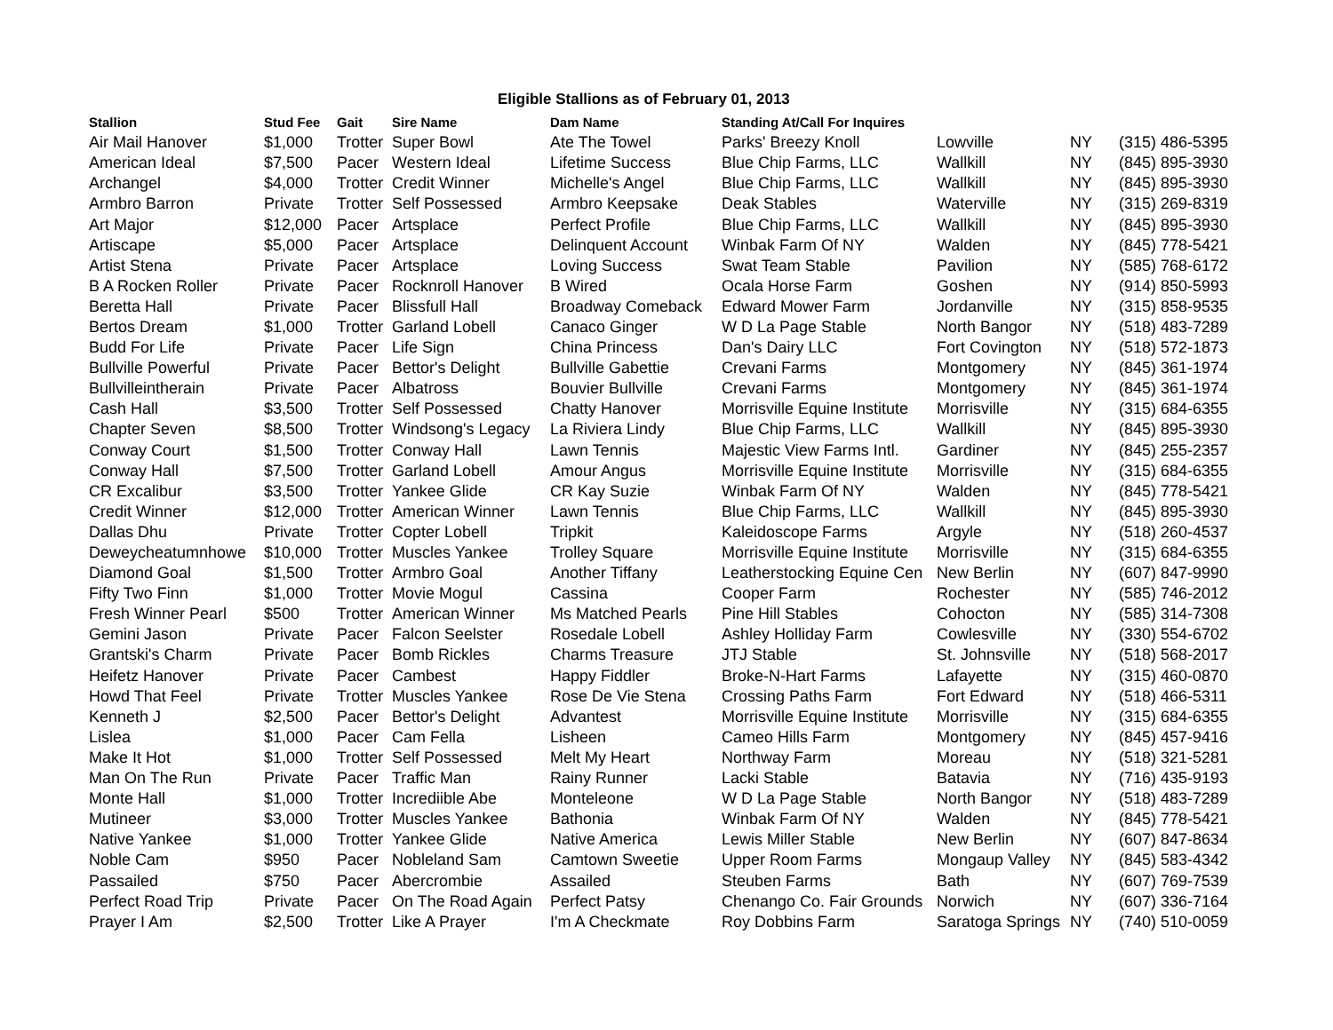Eligible Stallions as of February 01, 2013
| Stallion | Stud Fee | Gait | Sire Name | Dam Name | Standing At/Call For Inquires | | | |
| --- | --- | --- | --- | --- | --- | --- | --- | --- |
| Air Mail Hanover | $1,000 | Trotter | Super Bowl | Ate The Towel | Parks' Breezy Knoll | Lowville | NY | (315) 486-5395 |
| American Ideal | $7,500 | Pacer | Western Ideal | Lifetime Success | Blue Chip Farms, LLC | Wallkill | NY | (845) 895-3930 |
| Archangel | $4,000 | Trotter | Credit Winner | Michelle's Angel | Blue Chip Farms, LLC | Wallkill | NY | (845) 895-3930 |
| Armbro Barron | Private | Trotter | Self Possessed | Armbro Keepsake | Deak Stables | Waterville | NY | (315) 269-8319 |
| Art Major | $12,000 | Pacer | Artsplace | Perfect Profile | Blue Chip Farms, LLC | Wallkill | NY | (845) 895-3930 |
| Artiscape | $5,000 | Pacer | Artsplace | Delinquent Account | Winbak Farm Of NY | Walden | NY | (845) 778-5421 |
| Artist Stena | Private | Pacer | Artsplace | Loving Success | Swat Team Stable | Pavilion | NY | (585) 768-6172 |
| B A Rocken Roller | Private | Pacer | Rocknroll Hanover | B Wired | Ocala Horse Farm | Goshen | NY | (914) 850-5993 |
| Beretta Hall | Private | Pacer | Blissfull Hall | Broadway Comeback | Edward Mower Farm | Jordanville | NY | (315) 858-9535 |
| Bertos Dream | $1,000 | Trotter | Garland Lobell | Canaco Ginger | W D La Page Stable | North Bangor | NY | (518) 483-7289 |
| Budd For Life | Private | Pacer | Life Sign | China Princess | Dan's Dairy LLC | Fort Covington | NY | (518) 572-1873 |
| Bullville Powerful | Private | Pacer | Bettor's Delight | Bullville Gabettie | Crevani Farms | Montgomery | NY | (845) 361-1974 |
| Bullvilleintherain | Private | Pacer | Albatross | Bouvier Bullville | Crevani Farms | Montgomery | NY | (845) 361-1974 |
| Cash Hall | $3,500 | Trotter | Self Possessed | Chatty Hanover | Morrisville Equine Institute | Morrisville | NY | (315) 684-6355 |
| Chapter Seven | $8,500 | Trotter | Windsong's Legacy | La Riviera Lindy | Blue Chip Farms, LLC | Wallkill | NY | (845) 895-3930 |
| Conway Court | $1,500 | Trotter | Conway Hall | Lawn Tennis | Majestic View Farms Intl. | Gardiner | NY | (845) 255-2357 |
| Conway Hall | $7,500 | Trotter | Garland Lobell | Amour Angus | Morrisville Equine Institute | Morrisville | NY | (315) 684-6355 |
| CR Excalibur | $3,500 | Trotter | Yankee Glide | CR Kay Suzie | Winbak Farm Of NY | Walden | NY | (845) 778-5421 |
| Credit Winner | $12,000 | Trotter | American Winner | Lawn Tennis | Blue Chip Farms, LLC | Wallkill | NY | (845) 895-3930 |
| Dallas Dhu | Private | Trotter | Copter Lobell | Tripkit | Kaleidoscope Farms | Argyle | NY | (518) 260-4537 |
| Deweycheatumnhowe | $10,000 | Trotter | Muscles Yankee | Trolley Square | Morrisville Equine Institute | Morrisville | NY | (315) 684-6355 |
| Diamond Goal | $1,500 | Trotter | Armbro Goal | Another Tiffany | Leatherstocking Equine Cen | New Berlin | NY | (607) 847-9990 |
| Fifty Two Finn | $1,000 | Trotter | Movie Mogul | Cassina | Cooper Farm | Rochester | NY | (585) 746-2012 |
| Fresh Winner Pearl | $500 | Trotter | American Winner | Ms Matched Pearls | Pine Hill Stables | Cohocton | NY | (585) 314-7308 |
| Gemini Jason | Private | Pacer | Falcon Seelster | Rosedale Lobell | Ashley Holliday Farm | Cowlesville | NY | (330) 554-6702 |
| Grantski's Charm | Private | Pacer | Bomb Rickles | Charms Treasure | JTJ Stable | St. Johnsville | NY | (518) 568-2017 |
| Heifetz Hanover | Private | Pacer | Cambest | Happy Fiddler | Broke-N-Hart Farms | Lafayette | NY | (315) 460-0870 |
| Howd That Feel | Private | Trotter | Muscles Yankee | Rose De Vie Stena | Crossing Paths Farm | Fort Edward | NY | (518) 466-5311 |
| Kenneth J | $2,500 | Pacer | Bettor's Delight | Advantest | Morrisville Equine Institute | Morrisville | NY | (315) 684-6355 |
| Lislea | $1,000 | Pacer | Cam Fella | Lisheen | Cameo Hills Farm | Montgomery | NY | (845) 457-9416 |
| Make It Hot | $1,000 | Trotter | Self Possessed | Melt My Heart | Northway Farm | Moreau | NY | (518) 321-5281 |
| Man On The Run | Private | Pacer | Traffic Man | Rainy Runner | Lacki Stable | Batavia | NY | (716) 435-9193 |
| Monte Hall | $1,000 | Trotter | Incrediible Abe | Monteleone | W D La Page Stable | North Bangor | NY | (518) 483-7289 |
| Mutineer | $3,000 | Trotter | Muscles Yankee | Bathonia | Winbak Farm Of NY | Walden | NY | (845) 778-5421 |
| Native Yankee | $1,000 | Trotter | Yankee Glide | Native America | Lewis Miller Stable | New Berlin | NY | (607) 847-8634 |
| Noble Cam | $950 | Pacer | Nobleland Sam | Camtown Sweetie | Upper Room Farms | Mongaup Valley | NY | (845) 583-4342 |
| Passailed | $750 | Pacer | Abercrombie | Assailed | Steuben Farms | Bath | NY | (607) 769-7539 |
| Perfect Road Trip | Private | Pacer | On The Road Again | Perfect Patsy | Chenango Co. Fair Grounds | Norwich | NY | (607) 336-7164 |
| Prayer I Am | $2,500 | Trotter | Like A Prayer | I'm A Checkmate | Roy Dobbins Farm | Saratoga Springs | NY | (740) 510-0059 |